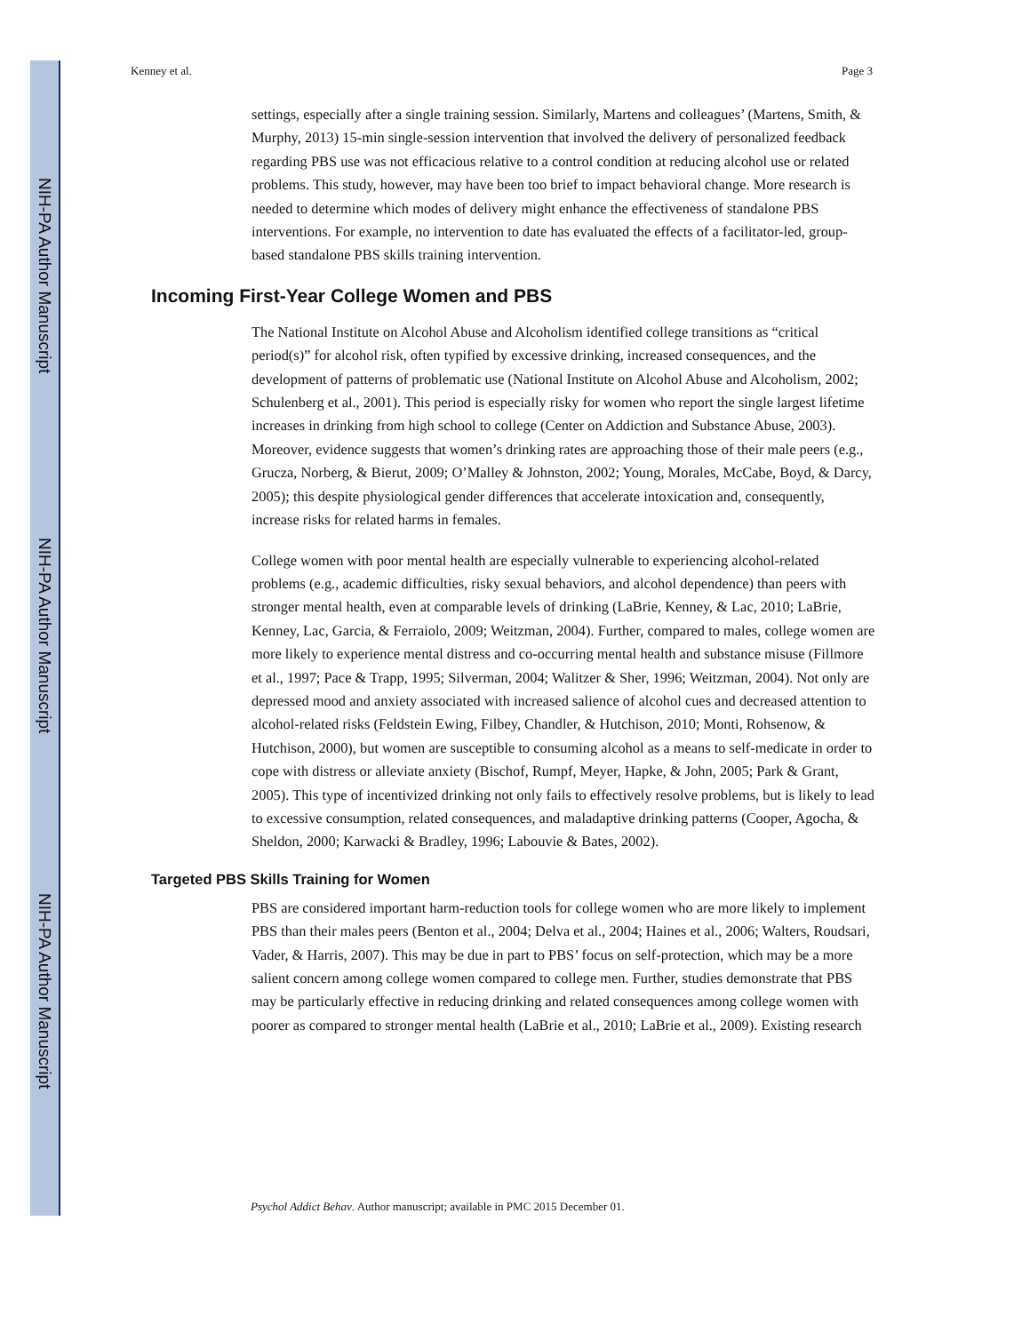NIH-PA Author Manuscript
NIH-PA Author Manuscript
NIH-PA Author Manuscript
Kenney et al. Page 3
settings, especially after a single training session. Similarly, Martens and colleagues’ (Martens, Smith, & Murphy, 2013) 15-min single-session intervention that involved the delivery of personalized feedback regarding PBS use was not efficacious relative to a control condition at reducing alcohol use or related problems. This study, however, may have been too brief to impact behavioral change. More research is needed to determine which modes of delivery might enhance the effectiveness of standalone PBS interventions. For example, no intervention to date has evaluated the effects of a facilitator-led, group-based standalone PBS skills training intervention.
Incoming First-Year College Women and PBS
The National Institute on Alcohol Abuse and Alcoholism identified college transitions as “critical period(s)” for alcohol risk, often typified by excessive drinking, increased consequences, and the development of patterns of problematic use (National Institute on Alcohol Abuse and Alcoholism, 2002; Schulenberg et al., 2001). This period is especially risky for women who report the single largest lifetime increases in drinking from high school to college (Center on Addiction and Substance Abuse, 2003). Moreover, evidence suggests that women’s drinking rates are approaching those of their male peers (e.g., Grucza, Norberg, & Bierut, 2009; O’Malley & Johnston, 2002; Young, Morales, McCabe, Boyd, & Darcy, 2005); this despite physiological gender differences that accelerate intoxication and, consequently, increase risks for related harms in females.
College women with poor mental health are especially vulnerable to experiencing alcohol-related problems (e.g., academic difficulties, risky sexual behaviors, and alcohol dependence) than peers with stronger mental health, even at comparable levels of drinking (LaBrie, Kenney, & Lac, 2010; LaBrie, Kenney, Lac, Garcia, & Ferraiolo, 2009; Weitzman, 2004). Further, compared to males, college women are more likely to experience mental distress and co-occurring mental health and substance misuse (Fillmore et al., 1997; Pace & Trapp, 1995; Silverman, 2004; Walitzer & Sher, 1996; Weitzman, 2004). Not only are depressed mood and anxiety associated with increased salience of alcohol cues and decreased attention to alcohol-related risks (Feldstein Ewing, Filbey, Chandler, & Hutchison, 2010; Monti, Rohsenow, & Hutchison, 2000), but women are susceptible to consuming alcohol as a means to self-medicate in order to cope with distress or alleviate anxiety (Bischof, Rumpf, Meyer, Hapke, & John, 2005; Park & Grant, 2005). This type of incentivized drinking not only fails to effectively resolve problems, but is likely to lead to excessive consumption, related consequences, and maladaptive drinking patterns (Cooper, Agocha, & Sheldon, 2000; Karwacki & Bradley, 1996; Labouvie & Bates, 2002).
Targeted PBS Skills Training for Women
PBS are considered important harm-reduction tools for college women who are more likely to implement PBS than their males peers (Benton et al., 2004; Delva et al., 2004; Haines et al., 2006; Walters, Roudsari, Vader, & Harris, 2007). This may be due in part to PBS’ focus on self-protection, which may be a more salient concern among college women compared to college men. Further, studies demonstrate that PBS may be particularly effective in reducing drinking and related consequences among college women with poorer as compared to stronger mental health (LaBrie et al., 2010; LaBrie et al., 2009). Existing research
Psychol Addict Behav. Author manuscript; available in PMC 2015 December 01.